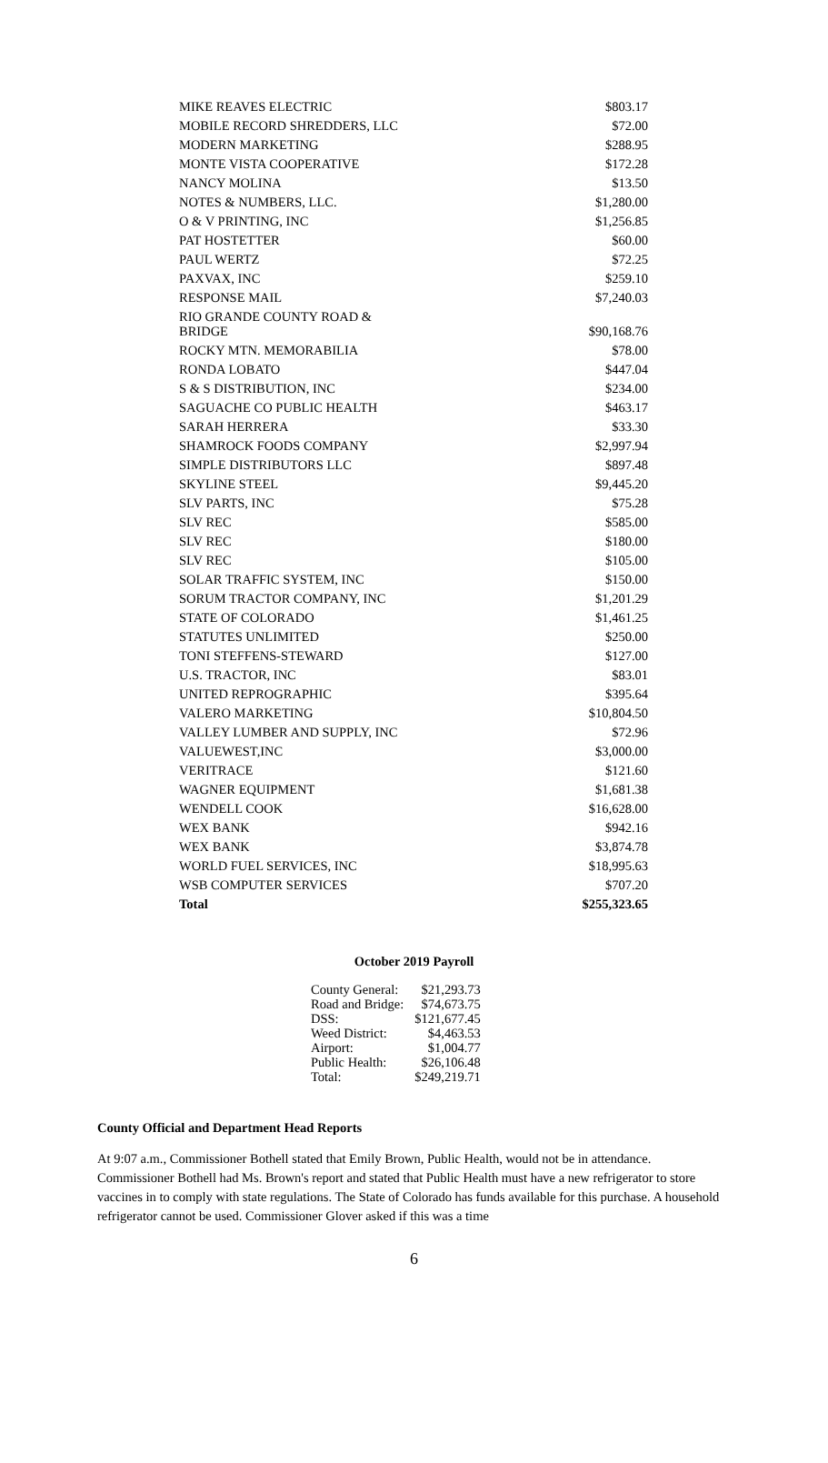| MIKE REAVES ELECTRIC | $803.17 |
| MOBILE RECORD SHREDDERS, LLC | $72.00 |
| MODERN MARKETING | $288.95 |
| MONTE VISTA COOPERATIVE | $172.28 |
| NANCY MOLINA | $13.50 |
| NOTES & NUMBERS, LLC. | $1,280.00 |
| O & V PRINTING, INC | $1,256.85 |
| PAT HOSTETTER | $60.00 |
| PAUL WERTZ | $72.25 |
| PAXVAX, INC | $259.10 |
| RESPONSE MAIL | $7,240.03 |
| RIO GRANDE COUNTY ROAD & BRIDGE | $90,168.76 |
| ROCKY MTN. MEMORABILIA | $78.00 |
| RONDA LOBATO | $447.04 |
| S & S DISTRIBUTION, INC | $234.00 |
| SAGUACHE CO PUBLIC HEALTH | $463.17 |
| SARAH HERRERA | $33.30 |
| SHAMROCK FOODS COMPANY | $2,997.94 |
| SIMPLE DISTRIBUTORS LLC | $897.48 |
| SKYLINE STEEL | $9,445.20 |
| SLV PARTS, INC | $75.28 |
| SLV REC | $585.00 |
| SLV REC | $180.00 |
| SLV REC | $105.00 |
| SOLAR TRAFFIC SYSTEM, INC | $150.00 |
| SORUM TRACTOR COMPANY, INC | $1,201.29 |
| STATE OF COLORADO | $1,461.25 |
| STATUTES UNLIMITED | $250.00 |
| TONI STEFFENS-STEWARD | $127.00 |
| U.S. TRACTOR, INC | $83.01 |
| UNITED REPROGRAPHIC | $395.64 |
| VALERO MARKETING | $10,804.50 |
| VALLEY LUMBER AND SUPPLY, INC | $72.96 |
| VALUEWEST,INC | $3,000.00 |
| VERITRACE | $121.60 |
| WAGNER EQUIPMENT | $1,681.38 |
| WENDELL COOK | $16,628.00 |
| WEX BANK | $942.16 |
| WEX BANK | $3,874.78 |
| WORLD FUEL SERVICES, INC | $18,995.63 |
| WSB COMPUTER SERVICES | $707.20 |
| Total | $255,323.65 |
October 2019 Payroll
| County General: | $21,293.73 |
| Road and Bridge: | $74,673.75 |
| DSS: | $121,677.45 |
| Weed District: | $4,463.53 |
| Airport: | $1,004.77 |
| Public Health: | $26,106.48 |
| Total: | $249,219.71 |
County Official and Department Head Reports
At 9:07 a.m., Commissioner Bothell stated that Emily Brown, Public Health, would not be in attendance. Commissioner Bothell had Ms. Brown's report and stated that Public Health must have a new refrigerator to store vaccines in to comply with state regulations. The State of Colorado has funds available for this purchase. A household refrigerator cannot be used. Commissioner Glover asked if this was a time
6